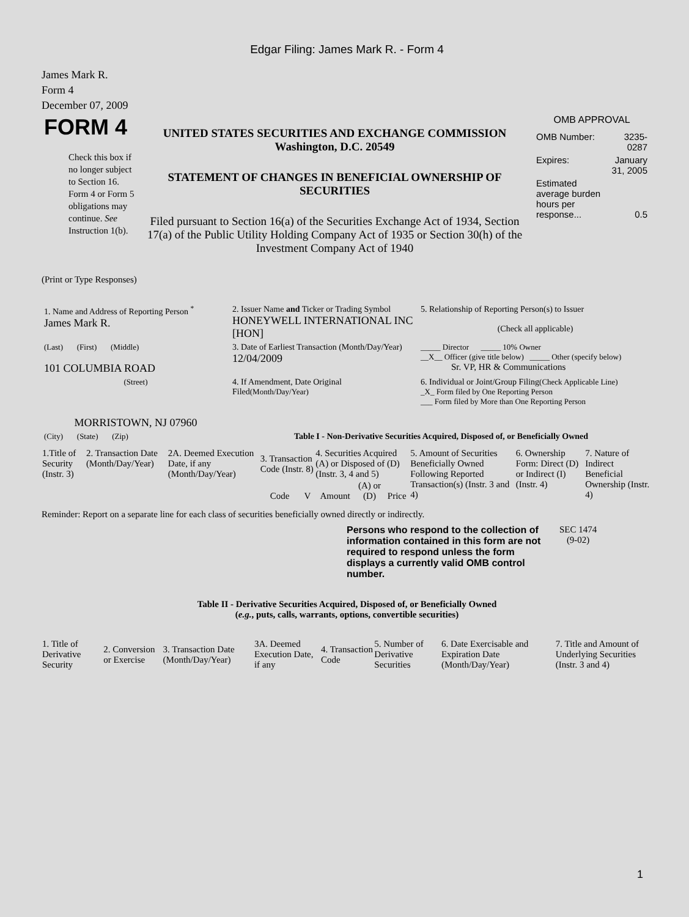Edgar Filing: James Mark R. - Form 4
James Mark R.
Form 4
December 07, 2009
| FORM 4 Check this box if no longer subject to Section 16. Form 4 or Form 5 obligations may continue. See Instruction 1(b). | UNITED STATES SECURITIES AND EXCHANGE COMMISSION Washington, D.C. 20549 STATEMENT OF CHANGES IN BENEFICIAL OWNERSHIP OF SECURITIES Filed pursuant to Section 16(a) of the Securities Exchange Act of 1934, Section 17(a) of the Public Utility Holding Company Act of 1935 or Section 30(h) of the Investment Company Act of 1940 | OMB APPROVAL / OMB Number: / 3235-0287 / / Expires: / January 31, 2005 / / Estimated average burden hours per response... / 0.5 / |
(Print or Type Responses)
| 1. Name and Address of Reporting Person <sup>*</sup> James Mark R. | 2. Issuer Name and Ticker or Trading Symbol HONEYWELL INTERNATIONAL INC [HON] | 5. Relationship of Reporting Person(s) to Issuer (Check all applicable) |
| (Last) (First) (Middle) 101 COLUMBIA ROAD | 3. Date of Earliest Transaction (Month/Day/Year) 12/04/2009 | _____ Director _____ 10% Owner __X__ Officer (give title below) _____ Other (specify below) Sr. VP, HR & Communications |
| (Street) MORRISTOWN, NJ 07960 | 4. If Amendment, Date Original Filed (Month/Day/Year) | 6. Individual or Joint/Group Filing (Check Applicable Line) _X_ Form filed by One Reporting Person ___ Form filed by More than One Reporting Person |
| (City) (State) (Zip) | Table I - Non-Derivative Securities Acquired, Disposed of, or Beneficially Owned | |
| 1.Title of Security (Instr. 3) | 2. Transaction Date (Month/Day/Year) | 2A. Deemed Execution Date, if any (Month/Day/Year) | 3. Transaction Code (Instr. 8) | | 4. Securities Acquired (A) or Disposed of (D) (Instr. 3, 4 and 5) | | | 5. Amount of Securities Beneficially Owned Following Reported Transaction(s) (Instr. 3 and 4) | 6. Ownership Form: Direct (D) or Indirect (I) (Instr. 4) | 7. Nature of Indirect Beneficial Ownership (Instr. 4) |
| --- | --- | --- | --- | --- | --- | --- | --- | --- | --- | --- |
| | | | Code | V | Amount | (A) or (D) | Price | | | |
Reminder: Report on a separate line for each class of securities beneficially owned directly or indirectly.
| Persons who respond to the collection of information contained in this form are not required to respond unless the form displays a currently valid OMB control number. | SEC 1474 (9-02) |
Table II - Derivative Securities Acquired, Disposed of, or Beneficially Owned
(e.g., puts, calls, warrants, options, convertible securities)
| 1. Title of Derivative Security | 2. Conversion or Exercise | 3. Transaction Date (Month/Day/Year) | 3A. Deemed Execution Date, if any | 4. Transaction Code | 5. Number of Derivative Securities | 6. Date Exercisable and Expiration Date (Month/Day/Year) | 7. Title and Amount of Underlying Securities (Instr. 3 and 4) |
| --- | --- | --- | --- | --- | --- | --- | --- |
1